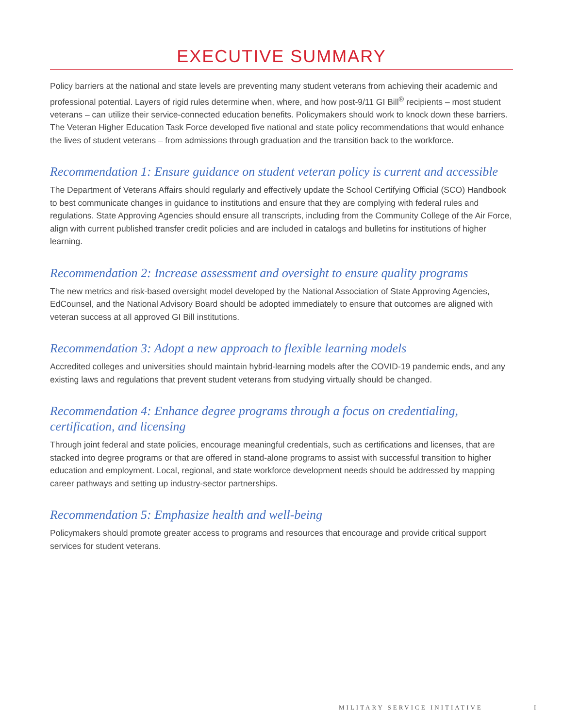EXECUTIVE SUMMARY
Policy barriers at the national and state levels are preventing many student veterans from achieving their academic and professional potential. Layers of rigid rules determine when, where, and how post-9/11 GI Bill<sup>®</sup> recipients – most student veterans – can utilize their service-connected education benefits. Policymakers should work to knock down these barriers. The Veteran Higher Education Task Force developed five national and state policy recommendations that would enhance the lives of student veterans – from admissions through graduation and the transition back to the workforce.
Recommendation 1: Ensure guidance on student veteran policy is current and accessible
The Department of Veterans Affairs should regularly and effectively update the School Certifying Official (SCO) Handbook to best communicate changes in guidance to institutions and ensure that they are complying with federal rules and regulations. State Approving Agencies should ensure all transcripts, including from the Community College of the Air Force, align with current published transfer credit policies and are included in catalogs and bulletins for institutions of higher learning.
Recommendation 2: Increase assessment and oversight to ensure quality programs
The new metrics and risk-based oversight model developed by the National Association of State Approving Agencies, EdCounsel, and the National Advisory Board should be adopted immediately to ensure that outcomes are aligned with veteran success at all approved GI Bill institutions.
Recommendation 3: Adopt a new approach to flexible learning models
Accredited colleges and universities should maintain hybrid-learning models after the COVID-19 pandemic ends, and any existing laws and regulations that prevent student veterans from studying virtually should be changed.
Recommendation 4: Enhance degree programs through a focus on credentialing, certification, and licensing
Through joint federal and state policies, encourage meaningful credentials, such as certifications and licenses, that are stacked into degree programs or that are offered in stand-alone programs to assist with successful transition to higher education and employment. Local, regional, and state workforce development needs should be addressed by mapping career pathways and setting up industry-sector partnerships.
Recommendation 5: Emphasize health and well-being
Policymakers should promote greater access to programs and resources that encourage and provide critical support services for student veterans.
MILITARY SERVICE INITIATIVE I